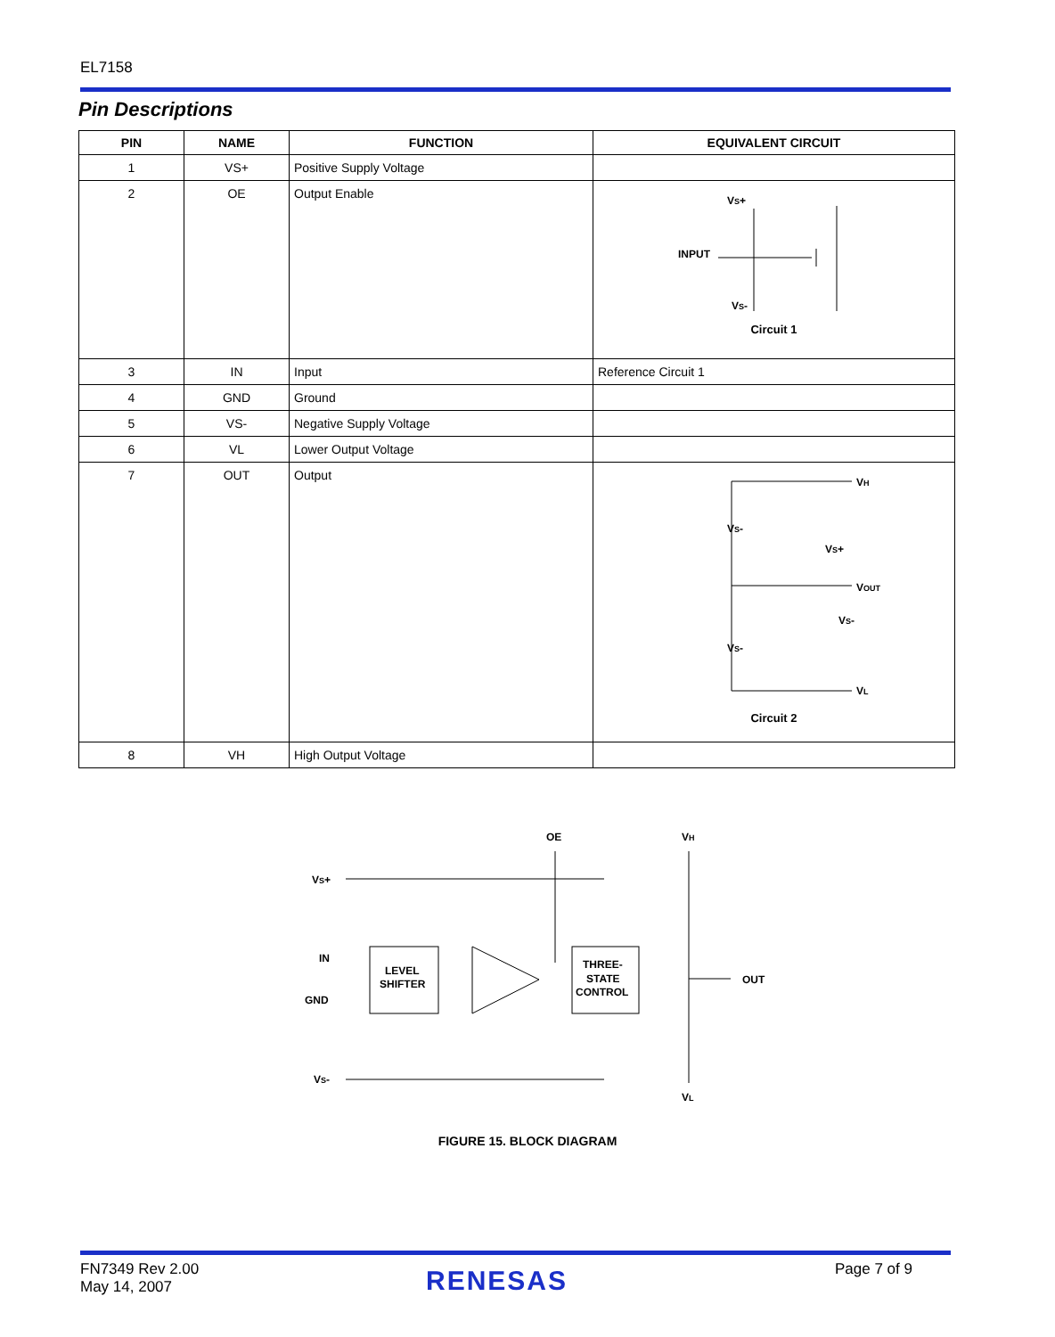EL7158
Pin Descriptions
| PIN | NAME | FUNCTION | EQUIVALENT CIRCUIT |
| --- | --- | --- | --- |
| 1 | VS+ | Positive Supply Voltage | |
| 2 | OE | Output Enable | V S + INPUT V S - Circuit 1 |
| 3 | IN | Input | Reference Circuit 1 |
| 4 | GND | Ground | |
| 5 | VS- | Negative Supply Voltage | |
| 6 | VL | Lower Output Voltage | |
| 7 | OUT | Output | V H V OUT V L V S - V S - V S + V S - Circuit 2 |
| 8 | VH | High Output Voltage | |
OE
VH
VS+
IN
GND
VS-
OUT
VL
LEVEL
SHIFTER
THREE-
STATE
CONTROL
FIGURE 15. BLOCK DIAGRAM
FN7349 Rev 2.00
May 14, 2007
RENESAS Page 7 of 9